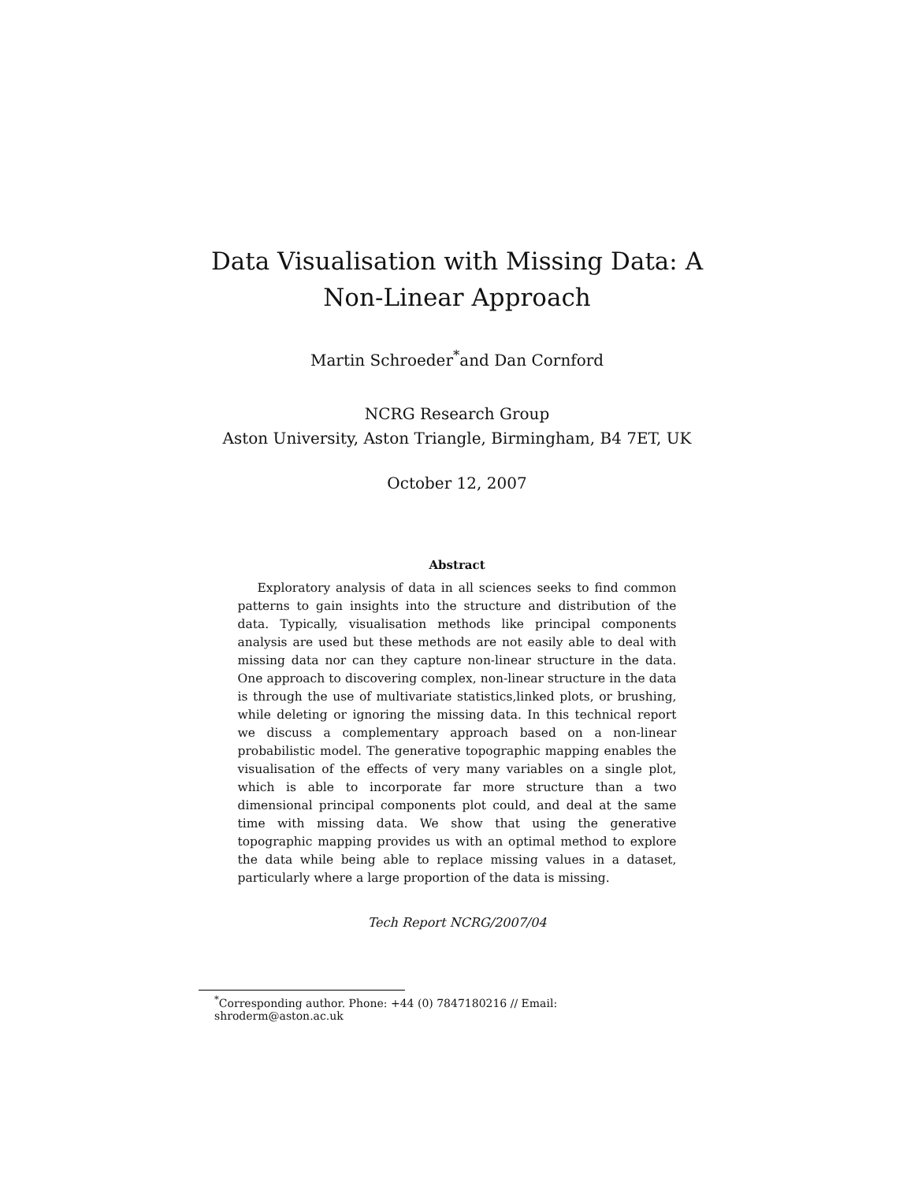Data Visualisation with Missing Data: A
Non-Linear Approach
Martin Schroeder<sup>*</sup>and Dan Cornford
NCRG Research Group
Aston University, Aston Triangle, Birmingham, B4 7ET, UK
October 12, 2007
Abstract
Exploratory analysis of data in all sciences seeks to find common patterns to gain insights into the structure and distribution of the data. Typically, visualisation methods like principal components analysis are used but these methods are not easily able to deal with missing data nor can they capture non-linear structure in the data. One approach to discovering complex, non-linear structure in the data is through the use of multivariate statistics,linked plots, or brushing, while deleting or ignoring the missing data. In this technical report we discuss a complementary approach based on a non-linear probabilistic model. The generative topographic mapping enables the visualisation of the effects of very many variables on a single plot, which is able to incorporate far more structure than a two dimensional principal components plot could, and deal at the same time with missing data. We show that using the generative topographic mapping provides us with an optimal method to explore the data while being able to replace missing values in a dataset, particularly where a large proportion of the data is missing.
Tech Report NCRG/2007/04
<sup>*</sup> Corresponding author. Phone: +44 (0) 7847180216 // Email: shroderm@aston.ac.uk